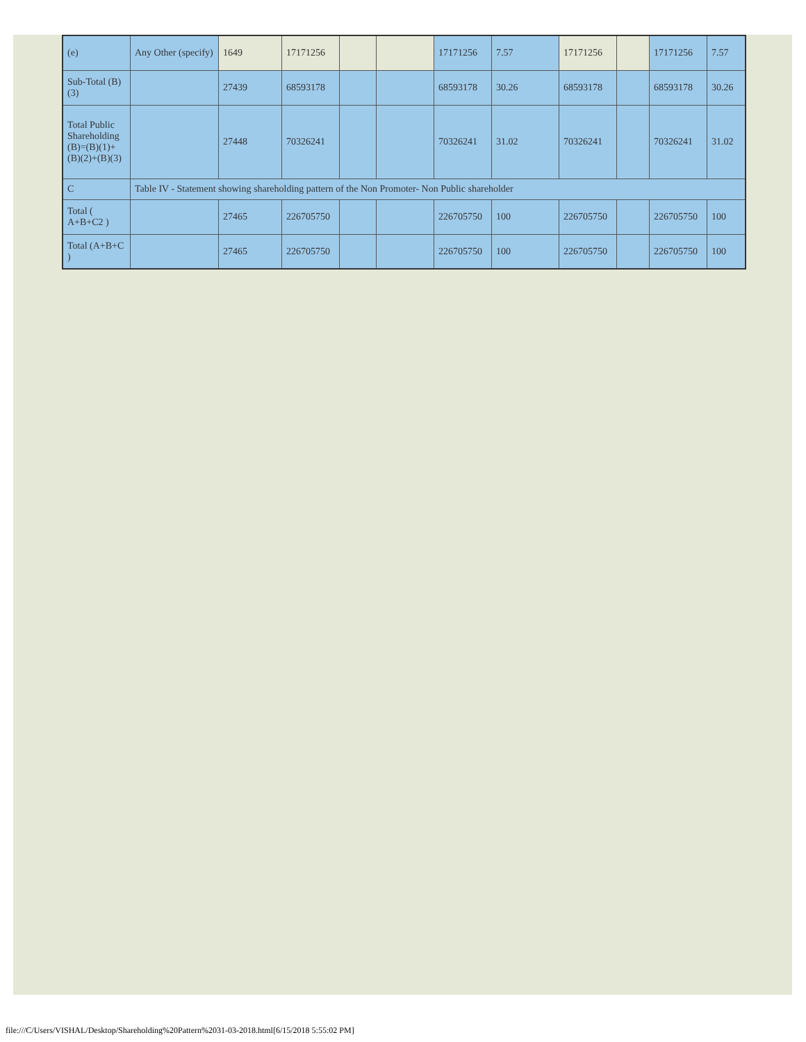| (e) | Any Other (specify) | 1649 | 17171256 | | | 17171256 | 7.57 | 17171256 | | 17171256 | 7.57 |
| Sub-Total (B)(3) | | 27439 | 68593178 | | | 68593178 | 30.26 | 68593178 | | 68593178 | 30.26 |
| Total Public Shareholding (B)=(B)(1)+(B)(2)+(B)(3) | | 27448 | 70326241 | | | 70326241 | 31.02 | 70326241 | | 70326241 | 31.02 |
| C | Table IV - Statement showing shareholding pattern of the Non Promoter- Non Public shareholder | | | | | | | | | | |
| Total ( A+B+C2 ) | | 27465 | 226705750 | | | 226705750 | 100 | 226705750 | | 226705750 | 100 |
| Total (A+B+C ) | | 27465 | 226705750 | | | 226705750 | 100 | 226705750 | | 226705750 | 100 |
file:///C/Users/VISHAL/Desktop/Shareholding%20Pattern%2031-03-2018.html[6/15/2018 5:55:02 PM]